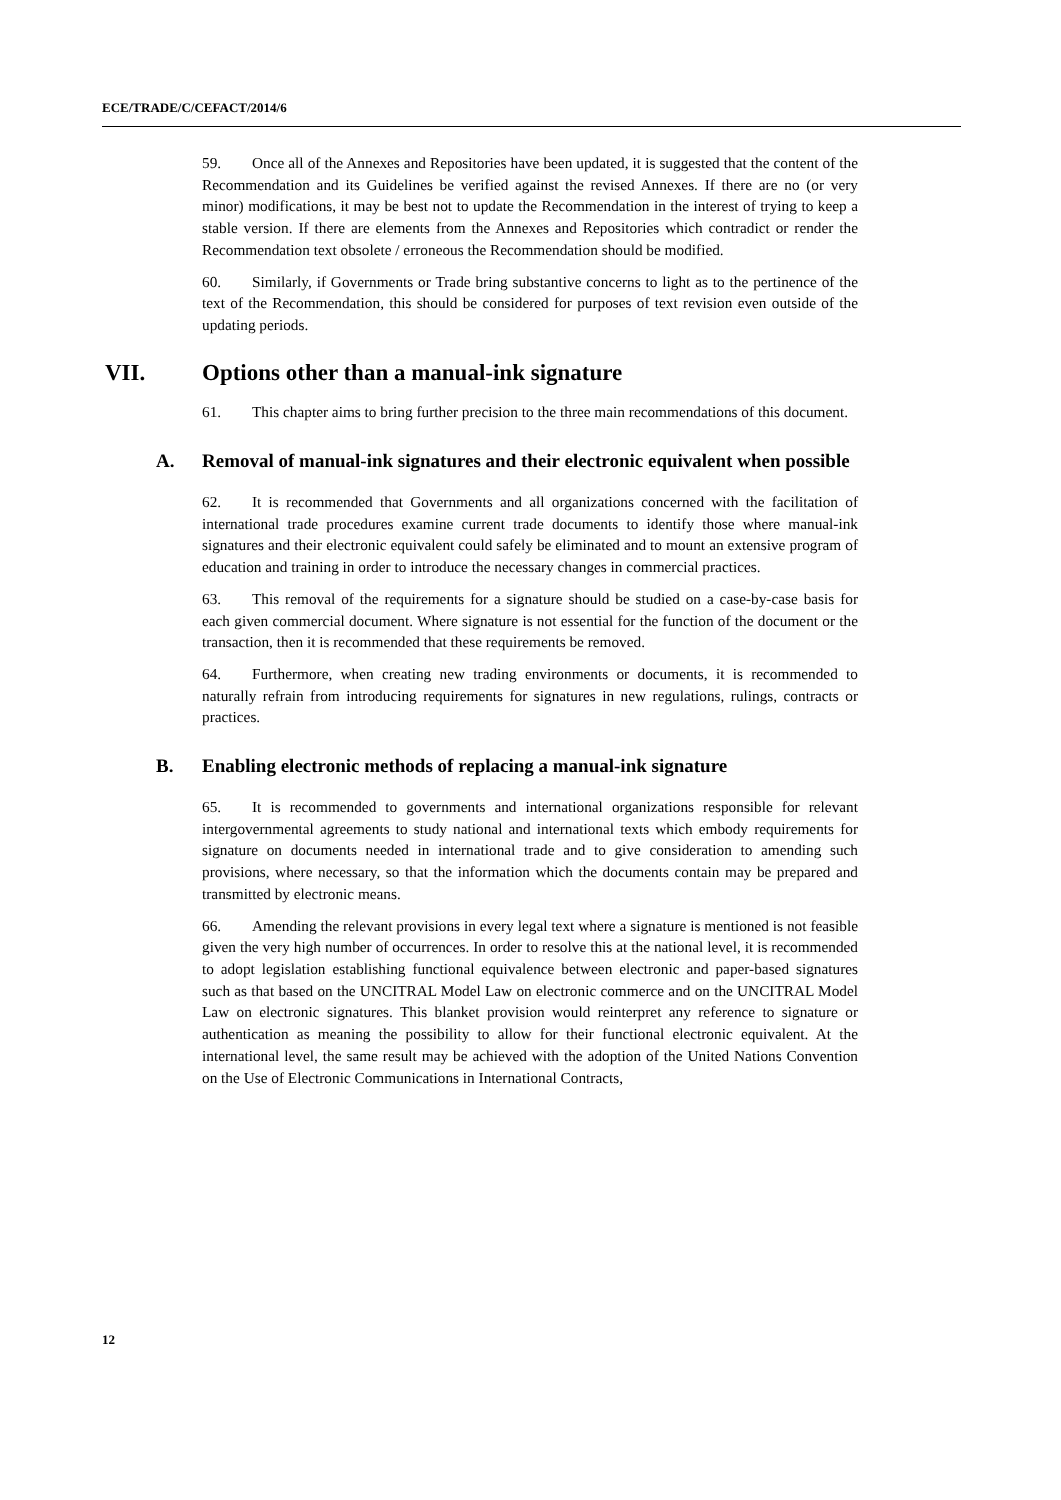ECE/TRADE/C/CEFACT/2014/6
59. Once all of the Annexes and Repositories have been updated, it is suggested that the content of the Recommendation and its Guidelines be verified against the revised Annexes. If there are no (or very minor) modifications, it may be best not to update the Recommendation in the interest of trying to keep a stable version. If there are elements from the Annexes and Repositories which contradict or render the Recommendation text obsolete / erroneous the Recommendation should be modified.
60. Similarly, if Governments or Trade bring substantive concerns to light as to the pertinence of the text of the Recommendation, this should be considered for purposes of text revision even outside of the updating periods.
VII. Options other than a manual-ink signature
61. This chapter aims to bring further precision to the three main recommendations of this document.
A. Removal of manual-ink signatures and their electronic equivalent when possible
62. It is recommended that Governments and all organizations concerned with the facilitation of international trade procedures examine current trade documents to identify those where manual-ink signatures and their electronic equivalent could safely be eliminated and to mount an extensive program of education and training in order to introduce the necessary changes in commercial practices.
63. This removal of the requirements for a signature should be studied on a case-by-case basis for each given commercial document. Where signature is not essential for the function of the document or the transaction, then it is recommended that these requirements be removed.
64. Furthermore, when creating new trading environments or documents, it is recommended to naturally refrain from introducing requirements for signatures in new regulations, rulings, contracts or practices.
B. Enabling electronic methods of replacing a manual-ink signature
65. It is recommended to governments and international organizations responsible for relevant intergovernmental agreements to study national and international texts which embody requirements for signature on documents needed in international trade and to give consideration to amending such provisions, where necessary, so that the information which the documents contain may be prepared and transmitted by electronic means.
66. Amending the relevant provisions in every legal text where a signature is mentioned is not feasible given the very high number of occurrences. In order to resolve this at the national level, it is recommended to adopt legislation establishing functional equivalence between electronic and paper-based signatures such as that based on the UNCITRAL Model Law on electronic commerce and on the UNCITRAL Model Law on electronic signatures. This blanket provision would reinterpret any reference to signature or authentication as meaning the possibility to allow for their functional electronic equivalent. At the international level, the same result may be achieved with the adoption of the United Nations Convention on the Use of Electronic Communications in International Contracts,
12